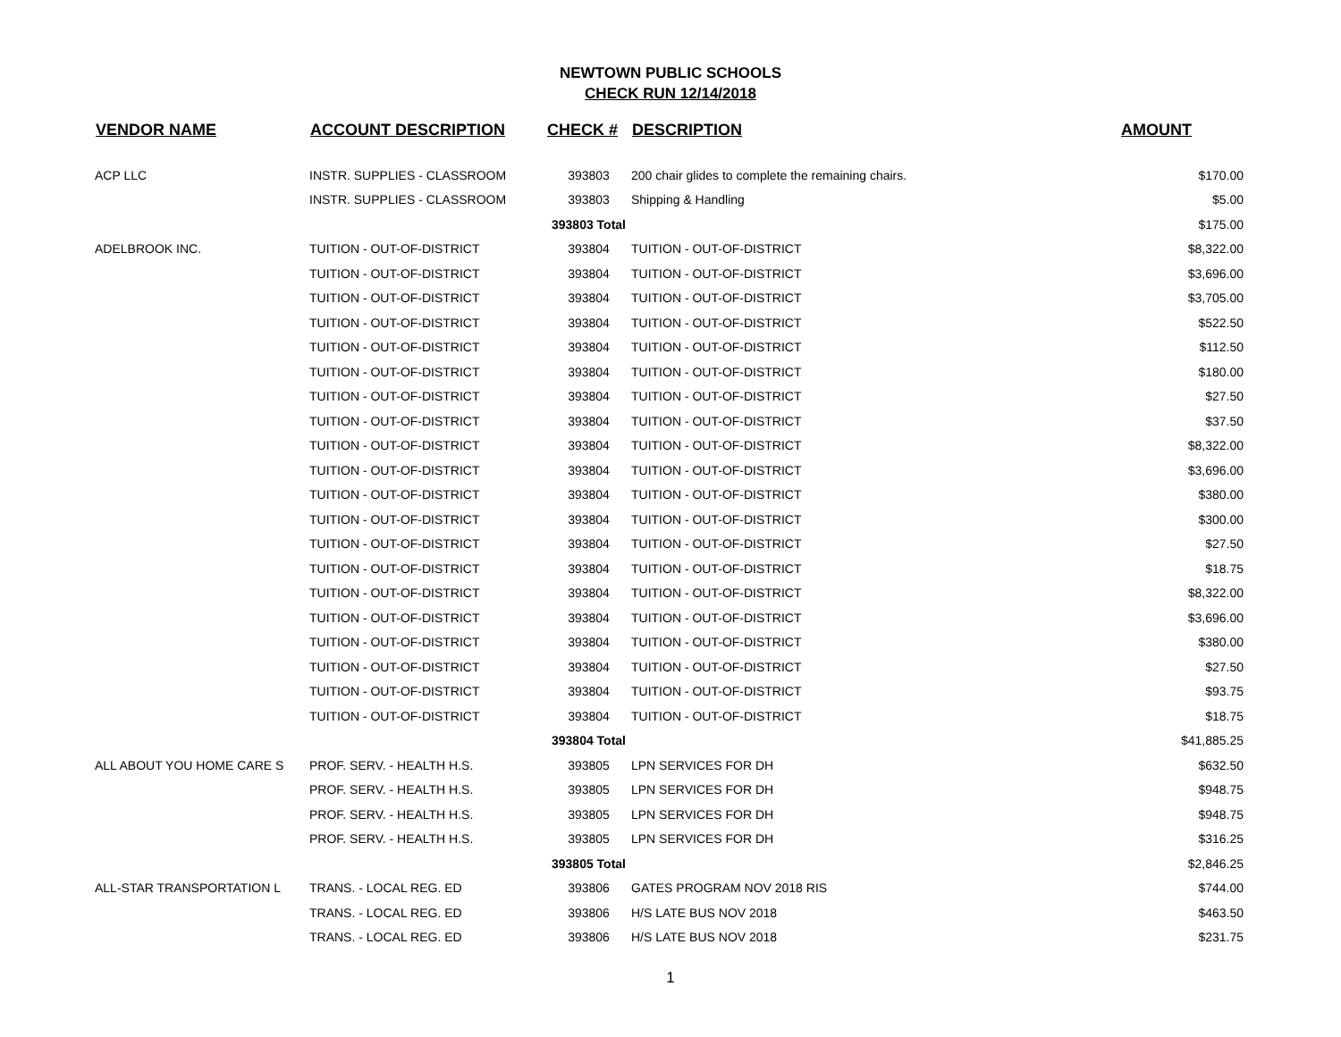NEWTOWN PUBLIC SCHOOLS
CHECK RUN 12/14/2018
| VENDOR NAME | ACCOUNT DESCRIPTION | CHECK # | DESCRIPTION | AMOUNT |
| --- | --- | --- | --- | --- |
| ACP LLC | INSTR. SUPPLIES - CLASSROOM | 393803 | 200 chair glides to complete the remaining chairs. | $170.00 |
| | INSTR. SUPPLIES - CLASSROOM | 393803 | Shipping & Handling | $5.00 |
| | | 393803 Total | | $175.00 |
| ADELBROOK INC. | TUITION - OUT-OF-DISTRICT | 393804 | TUITION - OUT-OF-DISTRICT | $8,322.00 |
| | TUITION - OUT-OF-DISTRICT | 393804 | TUITION - OUT-OF-DISTRICT | $3,696.00 |
| | TUITION - OUT-OF-DISTRICT | 393804 | TUITION - OUT-OF-DISTRICT | $3,705.00 |
| | TUITION - OUT-OF-DISTRICT | 393804 | TUITION - OUT-OF-DISTRICT | $522.50 |
| | TUITION - OUT-OF-DISTRICT | 393804 | TUITION - OUT-OF-DISTRICT | $112.50 |
| | TUITION - OUT-OF-DISTRICT | 393804 | TUITION - OUT-OF-DISTRICT | $180.00 |
| | TUITION - OUT-OF-DISTRICT | 393804 | TUITION - OUT-OF-DISTRICT | $27.50 |
| | TUITION - OUT-OF-DISTRICT | 393804 | TUITION - OUT-OF-DISTRICT | $37.50 |
| | TUITION - OUT-OF-DISTRICT | 393804 | TUITION - OUT-OF-DISTRICT | $8,322.00 |
| | TUITION - OUT-OF-DISTRICT | 393804 | TUITION - OUT-OF-DISTRICT | $3,696.00 |
| | TUITION - OUT-OF-DISTRICT | 393804 | TUITION - OUT-OF-DISTRICT | $380.00 |
| | TUITION - OUT-OF-DISTRICT | 393804 | TUITION - OUT-OF-DISTRICT | $300.00 |
| | TUITION - OUT-OF-DISTRICT | 393804 | TUITION - OUT-OF-DISTRICT | $27.50 |
| | TUITION - OUT-OF-DISTRICT | 393804 | TUITION - OUT-OF-DISTRICT | $18.75 |
| | TUITION - OUT-OF-DISTRICT | 393804 | TUITION - OUT-OF-DISTRICT | $8,322.00 |
| | TUITION - OUT-OF-DISTRICT | 393804 | TUITION - OUT-OF-DISTRICT | $3,696.00 |
| | TUITION - OUT-OF-DISTRICT | 393804 | TUITION - OUT-OF-DISTRICT | $380.00 |
| | TUITION - OUT-OF-DISTRICT | 393804 | TUITION - OUT-OF-DISTRICT | $27.50 |
| | TUITION - OUT-OF-DISTRICT | 393804 | TUITION - OUT-OF-DISTRICT | $93.75 |
| | TUITION - OUT-OF-DISTRICT | 393804 | TUITION - OUT-OF-DISTRICT | $18.75 |
| | | 393804 Total | | $41,885.25 |
| ALL ABOUT YOU HOME CARE S | PROF. SERV. - HEALTH H.S. | 393805 | LPN SERVICES FOR DH | $632.50 |
| | PROF. SERV. - HEALTH H.S. | 393805 | LPN SERVICES FOR DH | $948.75 |
| | PROF. SERV. - HEALTH H.S. | 393805 | LPN SERVICES FOR DH | $948.75 |
| | PROF. SERV. - HEALTH H.S. | 393805 | LPN SERVICES FOR DH | $316.25 |
| | | 393805 Total | | $2,846.25 |
| ALL-STAR TRANSPORTATION L | TRANS. - LOCAL REG. ED | 393806 | GATES PROGRAM NOV 2018 RIS | $744.00 |
| | TRANS. - LOCAL REG. ED | 393806 | H/S LATE BUS NOV 2018 | $463.50 |
| | TRANS. - LOCAL REG. ED | 393806 | H/S LATE BUS NOV 2018 | $231.75 |
1